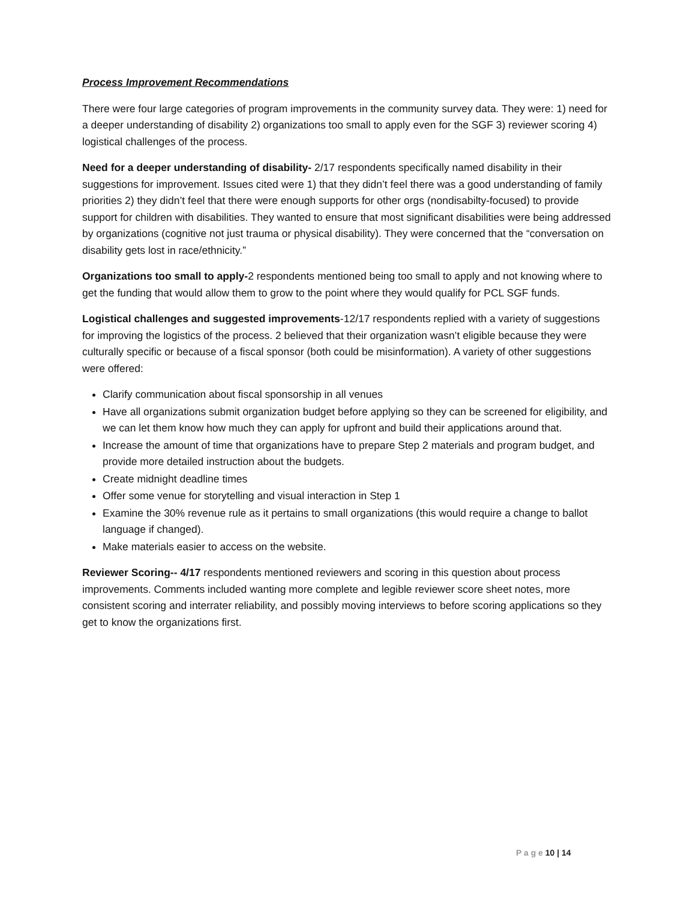Process Improvement Recommendations
There were four large categories of program improvements in the community survey data. They were: 1) need for a deeper understanding of disability 2) organizations too small to apply even for the SGF 3) reviewer scoring 4) logistical challenges of the process.
Need for a deeper understanding of disability- 2/17 respondents specifically named disability in their suggestions for improvement. Issues cited were 1) that they didn’t feel there was a good understanding of family priorities 2) they didn’t feel that there were enough supports for other orgs (nondisabilty-focused) to provide support for children with disabilities. They wanted to ensure that most significant disabilities were being addressed by organizations (cognitive not just trauma or physical disability). They were concerned that the “conversation on disability gets lost in race/ethnicity.”
Organizations too small to apply-2 respondents mentioned being too small to apply and not knowing where to get the funding that would allow them to grow to the point where they would qualify for PCL SGF funds.
Logistical challenges and suggested improvements-12/17 respondents replied with a variety of suggestions for improving the logistics of the process. 2 believed that their organization wasn’t eligible because they were culturally specific or because of a fiscal sponsor (both could be misinformation). A variety of other suggestions were offered:
Clarify communication about fiscal sponsorship in all venues
Have all organizations submit organization budget before applying so they can be screened for eligibility, and we can let them know how much they can apply for upfront and build their applications around that.
Increase the amount of time that organizations have to prepare Step 2 materials and program budget, and provide more detailed instruction about the budgets.
Create midnight deadline times
Offer some venue for storytelling and visual interaction in Step 1
Examine the 30% revenue rule as it pertains to small organizations (this would require a change to ballot language if changed).
Make materials easier to access on the website.
Reviewer Scoring-- 4/17 respondents mentioned reviewers and scoring in this question about process improvements. Comments included wanting more complete and legible reviewer score sheet notes, more consistent scoring and interrater reliability, and possibly moving interviews to before scoring applications so they get to know the organizations first.
P a g e 10 | 14